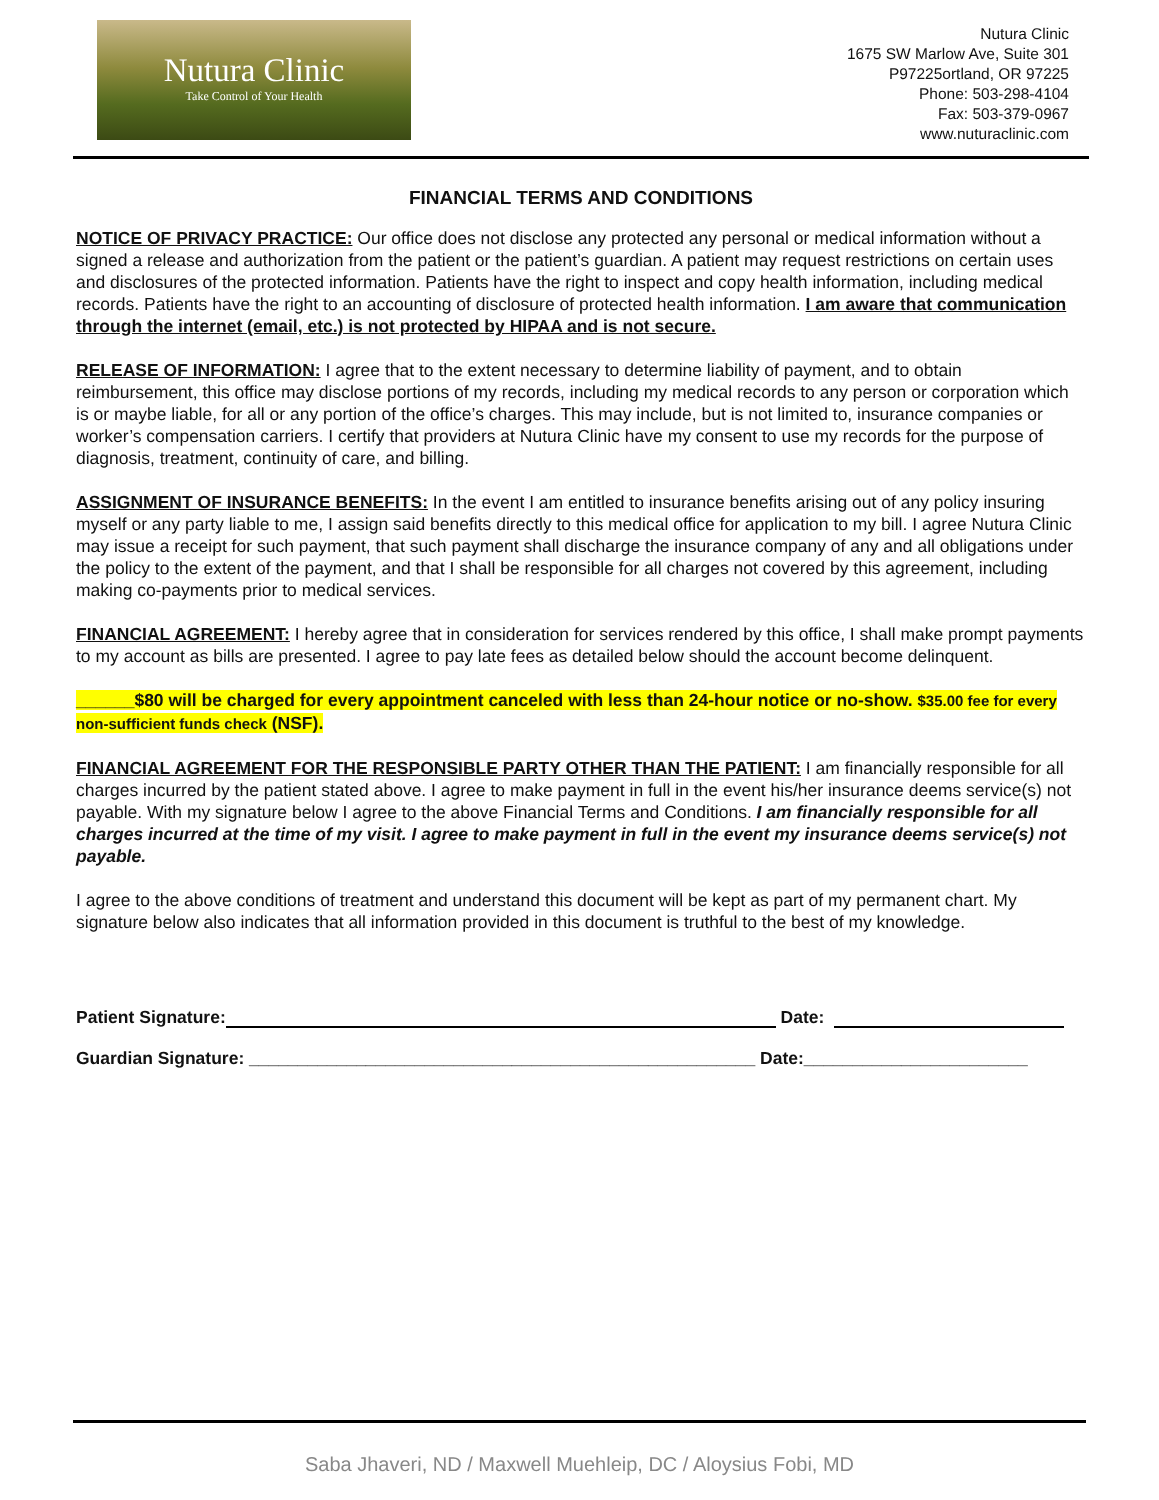Nutura Clinic
Take Control of Your Health
Nutura Clinic
1675 SW Marlow Ave, Suite 301
P97225ortland, OR 97225
Phone: 503-298-4104
Fax: 503-379-0967
www.nuturaclinic.com
FINANCIAL TERMS AND CONDITIONS
NOTICE OF PRIVACY PRACTICE: Our office does not disclose any protected any personal or medical information without a signed a release and authorization from the patient or the patient’s guardian. A patient may request restrictions on certain uses and disclosures of the protected information. Patients have the right to inspect and copy health information, including medical records. Patients have the right to an accounting of disclosure of protected health information. I am aware that communication through the internet (email, etc.) is not protected by HIPAA and is not secure.
RELEASE OF INFORMATION: I agree that to the extent necessary to determine liability of payment, and to obtain reimbursement, this office may disclose portions of my records, including my medical records to any person or corporation which is or maybe liable, for all or any portion of the office’s charges. This may include, but is not limited to, insurance companies or worker’s compensation carriers. I certify that providers at Nutura Clinic have my consent to use my records for the purpose of diagnosis, treatment, continuity of care, and billing.
ASSIGNMENT OF INSURANCE BENEFITS: In the event I am entitled to insurance benefits arising out of any policy insuring myself or any party liable to me, I assign said benefits directly to this medical office for application to my bill. I agree Nutura Clinic may issue a receipt for such payment, that such payment shall discharge the insurance company of any and all obligations under the policy to the extent of the payment, and that I shall be responsible for all charges not covered by this agreement, including making co-payments prior to medical services.
FINANCIAL AGREEMENT: I hereby agree that in consideration for services rendered by this office, I shall make prompt payments to my account as bills are presented. I agree to pay late fees as detailed below should the account become delinquent.
______$80 will be charged for every appointment canceled with less than 24-hour notice or no-show. $35.00 fee for every non-sufficient funds check (NSF).
FINANCIAL AGREEMENT FOR THE RESPONSIBLE PARTY OTHER THAN THE PATIENT: I am financially responsible for all charges incurred by the patient stated above. I agree to make payment in full in the event his/her insurance deems service(s) not payable. With my signature below I agree to the above Financial Terms and Conditions. I am financially responsible for all charges incurred at the time of my visit. I agree to make payment in full in the event my insurance deems service(s) not payable.
I agree to the above conditions of treatment and understand this document will be kept as part of my permanent chart. My signature below also indicates that all information provided in this document is truthful to the best of my knowledge.
Patient Signature: Date:
Guardian Signature: ____________________________________________________ Date:_______________________
Saba Jhaveri, ND / Maxwell Muehleip, DC / Aloysius Fobi, MD